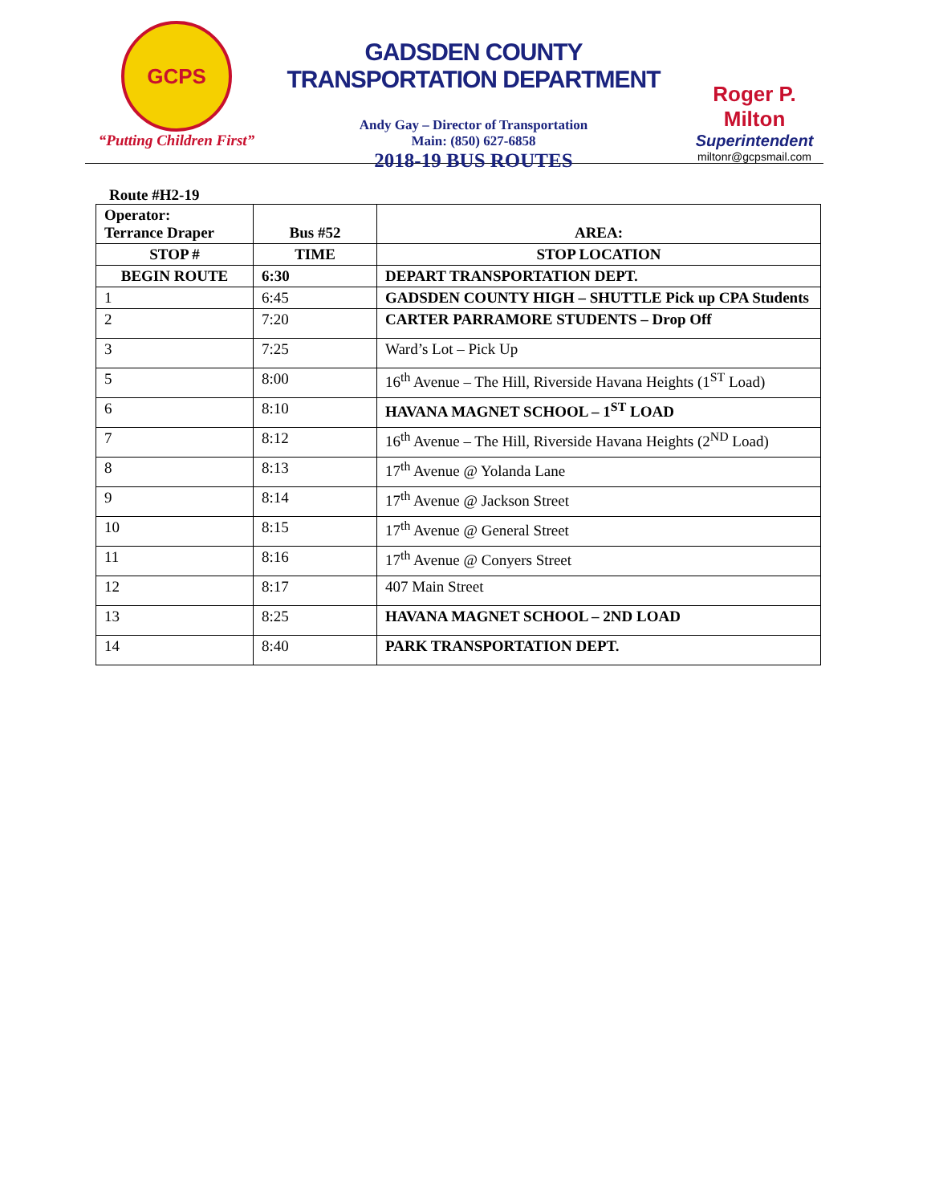GCPS
“Putting Children First”
GADSDEN COUNTY TRANSPORTATION DEPARTMENT
Andy Gay – Director of Transportation
Main: (850) 627-6858
2018-19 BUS ROUTES
Roger P. Milton
Superintendent
miltonr@gcpsmail.com
Route #H2-19
| Operator: Terrance Draper | Bus #52 | AREA: |
| STOP # | TIME | STOP LOCATION |
| BEGIN ROUTE | 6:30 | DEPART TRANSPORTATION DEPT. |
| 1 | 6:45 | GADSDEN COUNTY HIGH – SHUTTLE Pick up CPA Students |
| 2 | 7:20 | CARTER PARRAMORE STUDENTS – Drop Off |
| 3 | 7:25 | Ward’s Lot – Pick Up |
| 5 | 8:00 | 16<sup>th</sup> Avenue – The Hill, Riverside Havana Heights (1<sup>ST</sup> Load) |
| 6 | 8:10 | HAVANA MAGNET SCHOOL – 1<sup>ST</sup> LOAD |
| 7 | 8:12 | 16<sup>th</sup> Avenue – The Hill, Riverside Havana Heights (2<sup>ND</sup> Load) |
| 8 | 8:13 | 17<sup>th</sup> Avenue @ Yolanda Lane |
| 9 | 8:14 | 17<sup>th</sup> Avenue @ Jackson Street |
| 10 | 8:15 | 17<sup>th</sup> Avenue @ General Street |
| 11 | 8:16 | 17<sup>th</sup> Avenue @ Conyers Street |
| 12 | 8:17 | 407 Main Street |
| 13 | 8:25 | HAVANA MAGNET SCHOOL – 2ND LOAD |
| 14 | 8:40 | PARK TRANSPORTATION DEPT. |